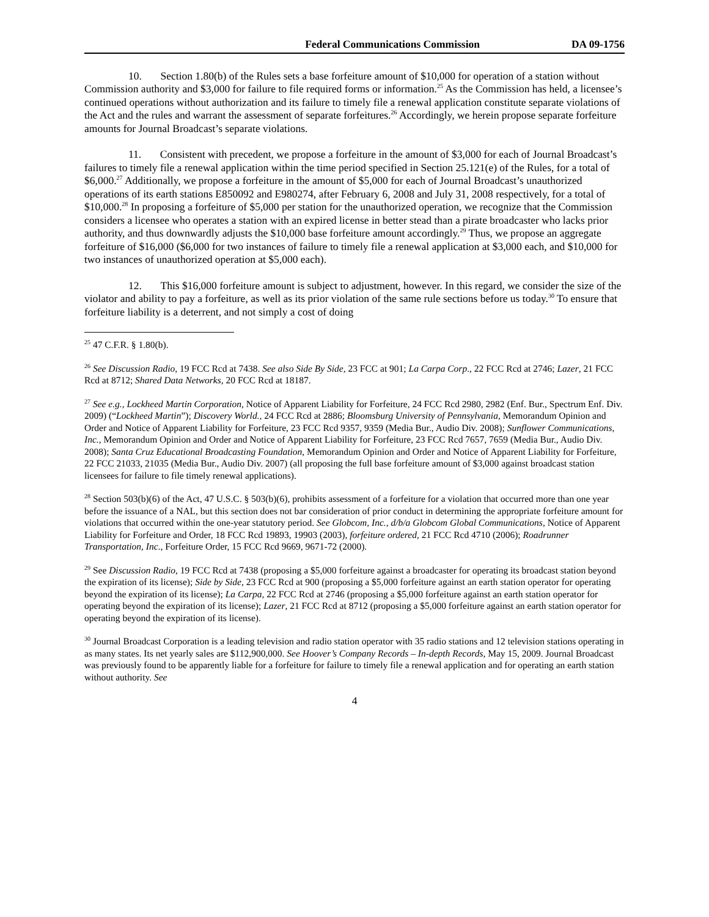Federal Communications Commission DA 09-1756
10. Section 1.80(b) of the Rules sets a base forfeiture amount of $10,000 for operation of a station without Commission authority and $3,000 for failure to file required forms or information.<sup>25</sup> As the Commission has held, a licensee’s continued operations without authorization and its failure to timely file a renewal application constitute separate violations of the Act and the rules and warrant the assessment of separate forfeitures.<sup>26</sup> Accordingly, we herein propose separate forfeiture amounts for Journal Broadcast’s separate violations.
11. Consistent with precedent, we propose a forfeiture in the amount of $3,000 for each of Journal Broadcast’s failures to timely file a renewal application within the time period specified in Section 25.121(e) of the Rules, for a total of $6,000.<sup>27</sup> Additionally, we propose a forfeiture in the amount of $5,000 for each of Journal Broadcast’s unauthorized operations of its earth stations E850092 and E980274, after February 6, 2008 and July 31, 2008 respectively, for a total of $10,000.<sup>28</sup> In proposing a forfeiture of $5,000 per station for the unauthorized operation, we recognize that the Commission considers a licensee who operates a station with an expired license in better stead than a pirate broadcaster who lacks prior authority, and thus downwardly adjusts the $10,000 base forfeiture amount accordingly.<sup>29</sup> Thus, we propose an aggregate forfeiture of $16,000 ($6,000 for two instances of failure to timely file a renewal application at $3,000 each, and $10,000 for two instances of unauthorized operation at $5,000 each).
12. This $16,000 forfeiture amount is subject to adjustment, however. In this regard, we consider the size of the violator and ability to pay a forfeiture, as well as its prior violation of the same rule sections before us today.<sup>30</sup> To ensure that forfeiture liability is a deterrent, and not simply a cost of doing
<sup>25</sup> 47 C.F.R. § 1.80(b).
<sup>26</sup> See Discussion Radio, 19 FCC Rcd at 7438. See also Side By Side, 23 FCC at 901; La Carpa Corp., 22 FCC Rcd at 2746; Lazer, 21 FCC Rcd at 8712; Shared Data Networks, 20 FCC Rcd at 18187.
<sup>27</sup> See e.g., Lockheed Martin Corporation, Notice of Apparent Liability for Forfeiture, 24 FCC Rcd 2980, 2982 (Enf. Bur., Spectrum Enf. Div. 2009) (“Lockheed Martin”); Discovery World., 24 FCC Rcd at 2886; Bloomsburg University of Pennsylvania, Memorandum Opinion and Order and Notice of Apparent Liability for Forfeiture, 23 FCC Rcd 9357, 9359 (Media Bur., Audio Div. 2008); Sunflower Communications, Inc., Memorandum Opinion and Order and Notice of Apparent Liability for Forfeiture, 23 FCC Rcd 7657, 7659 (Media Bur., Audio Div. 2008); Santa Cruz Educational Broadcasting Foundation, Memorandum Opinion and Order and Notice of Apparent Liability for Forfeiture, 22 FCC 21033, 21035 (Media Bur., Audio Div. 2007) (all proposing the full base forfeiture amount of $3,000 against broadcast station licensees for failure to file timely renewal applications).
<sup>28</sup> Section 503(b)(6) of the Act, 47 U.S.C. § 503(b)(6), prohibits assessment of a forfeiture for a violation that occurred more than one year before the issuance of a NAL, but this section does not bar consideration of prior conduct in determining the appropriate forfeiture amount for violations that occurred within the one-year statutory period. See Globcom, Inc., d/b/a Globcom Global Communications, Notice of Apparent Liability for Forfeiture and Order, 18 FCC Rcd 19893, 19903 (2003), forfeiture ordered, 21 FCC Rcd 4710 (2006); Roadrunner Transportation, Inc., Forfeiture Order, 15 FCC Rcd 9669, 9671-72 (2000).
<sup>29</sup> See Discussion Radio, 19 FCC Rcd at 7438 (proposing a $5,000 forfeiture against a broadcaster for operating its broadcast station beyond the expiration of its license); Side by Side, 23 FCC Rcd at 900 (proposing a $5,000 forfeiture against an earth station operator for operating beyond the expiration of its license); La Carpa, 22 FCC Rcd at 2746 (proposing a $5,000 forfeiture against an earth station operator for operating beyond the expiration of its license); Lazer, 21 FCC Rcd at 8712 (proposing a $5,000 forfeiture against an earth station operator for operating beyond the expiration of its license).
<sup>30</sup> Journal Broadcast Corporation is a leading television and radio station operator with 35 radio stations and 12 television stations operating in as many states. Its net yearly sales are $112,900,000. See Hoover’s Company Records – In-depth Records, May 15, 2009. Journal Broadcast was previously found to be apparently liable for a forfeiture for failure to timely file a renewal application and for operating an earth station without authority. See
4